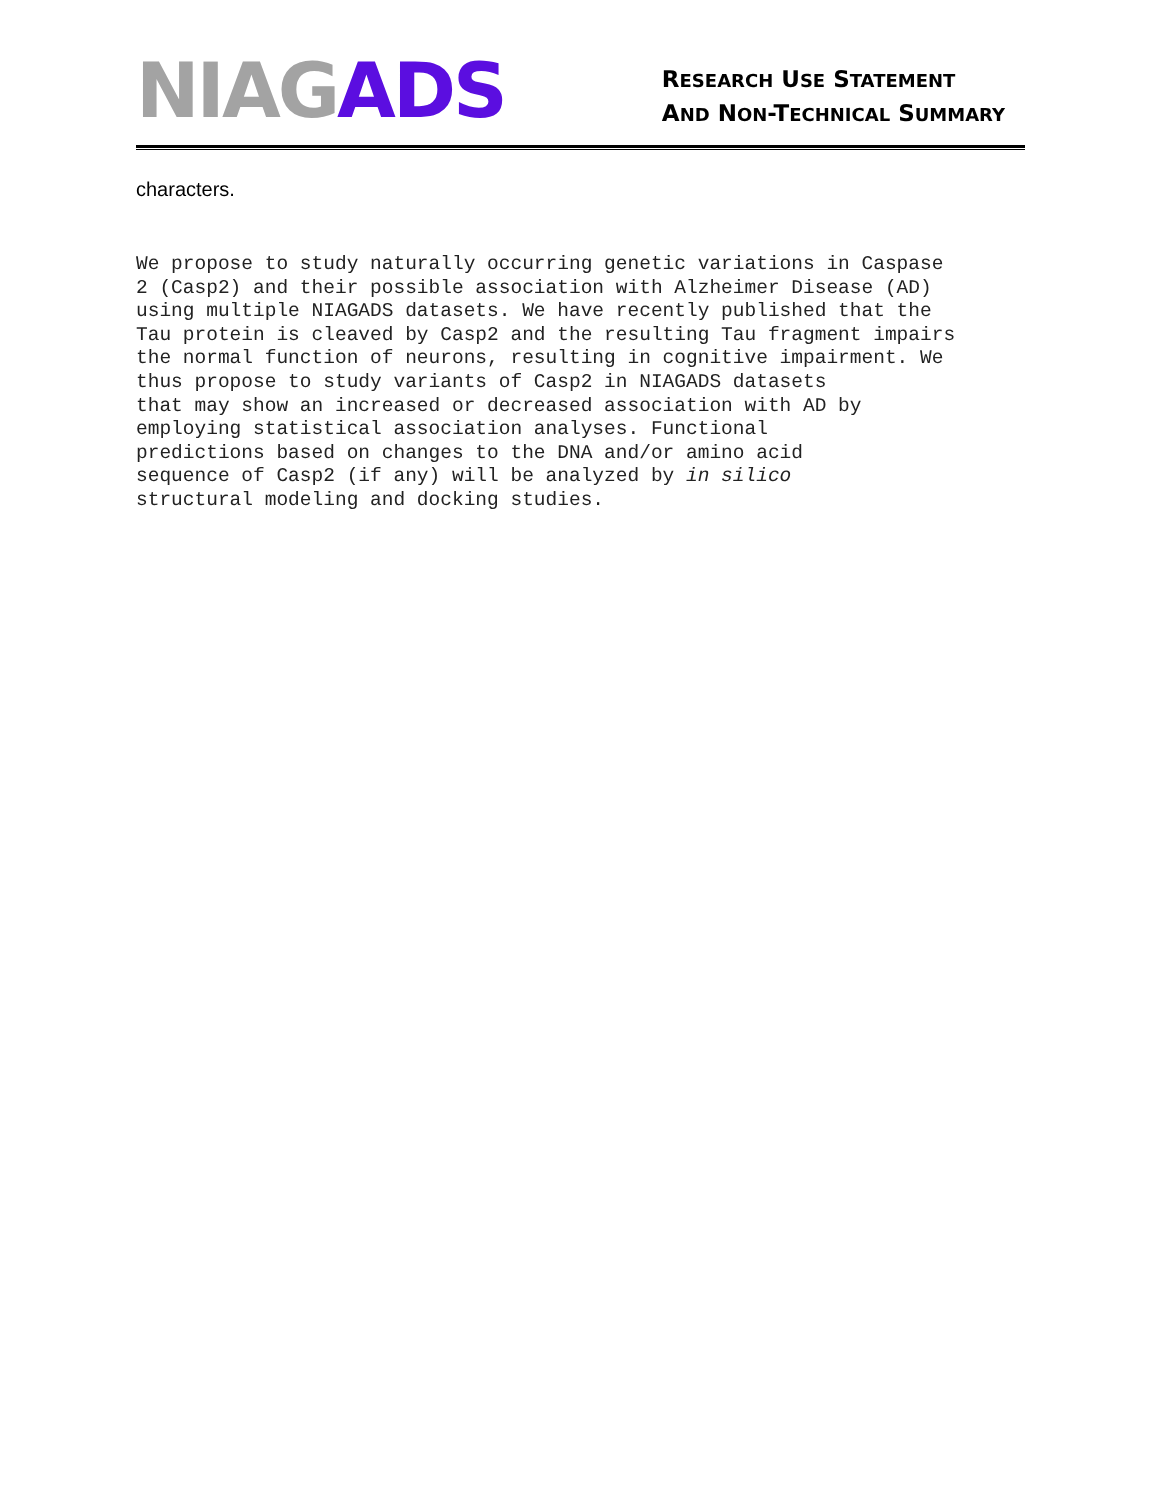NIAGADS
RESEARCH USE STATEMENT
AND NON-TECHNICAL SUMMARY
characters.
We propose to study naturally occurring genetic variations in Caspase 2 (Casp2) and their possible association with Alzheimer Disease (AD) using multiple NIAGADS datasets. We have recently published that the Tau protein is cleaved by Casp2 and the resulting Tau fragment impairs the normal function of neurons, resulting in cognitive impairment. We thus propose to study variants of Casp2 in NIAGADS datasets that may show an increased or decreased association with AD by employing statistical association analyses. Functional predictions based on changes to the DNA and/or amino acid sequence of Casp2 (if any) will be analyzed by in silico structural modeling and docking studies.